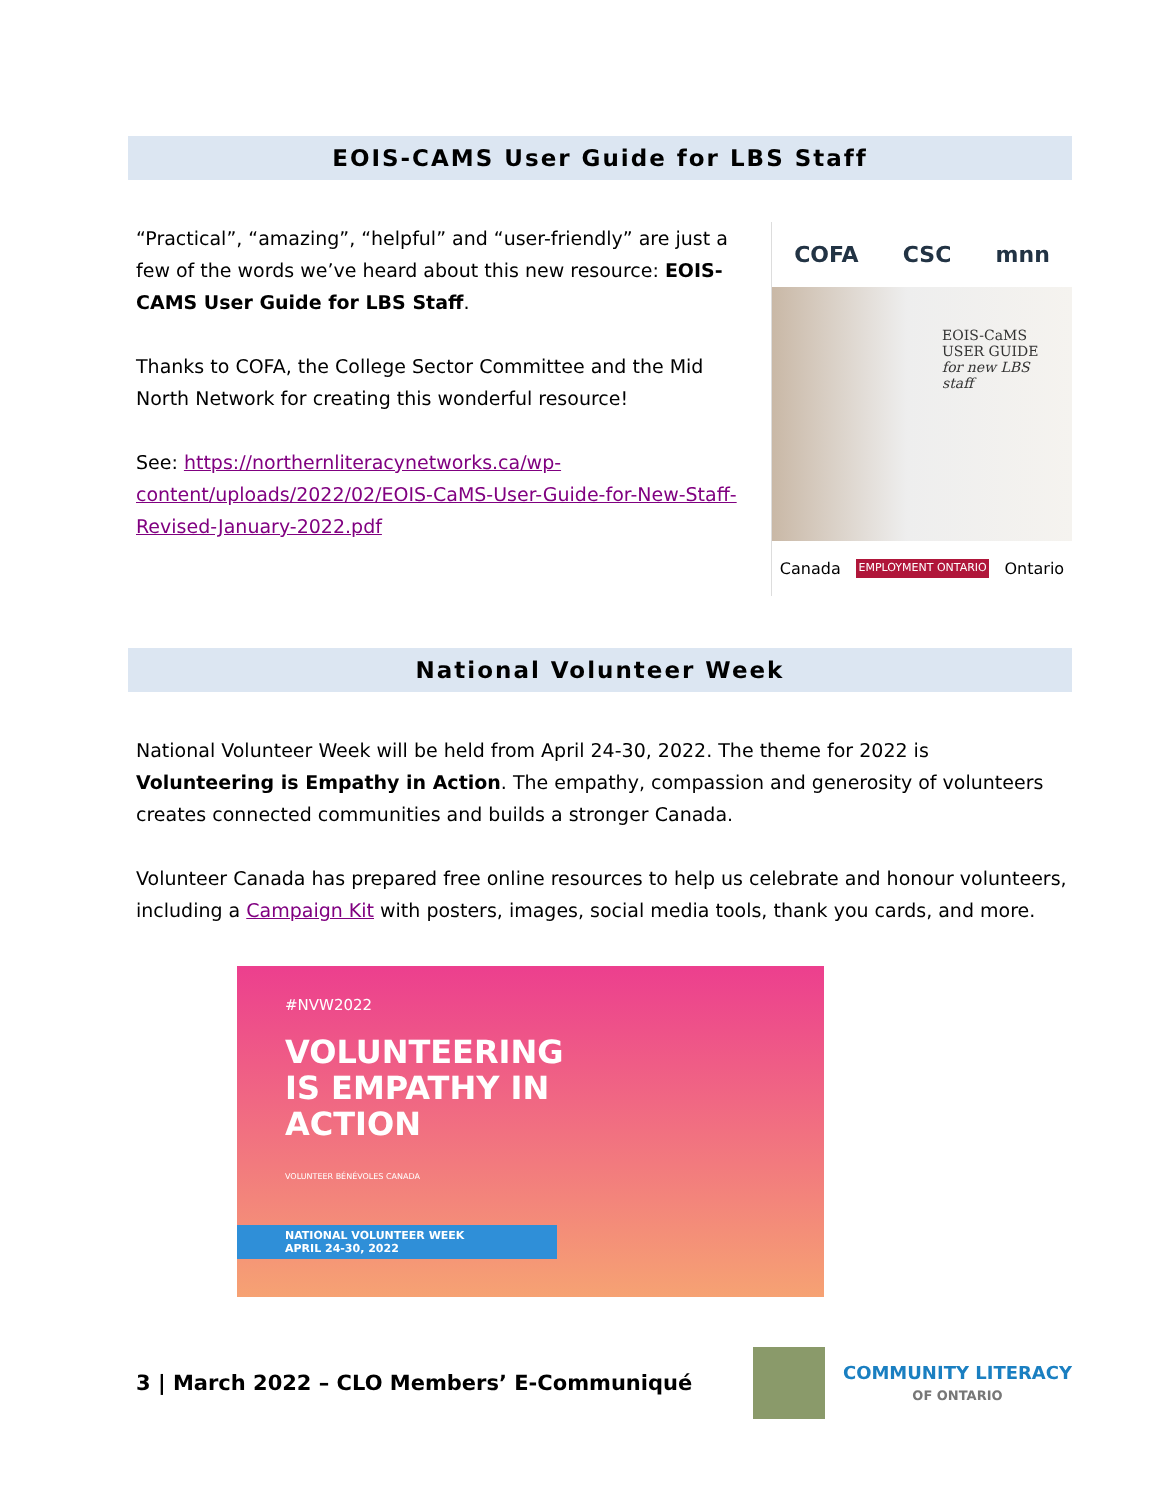EOIS-CAMS User Guide for LBS Staff
“Practical”, “amazing”, “helpful” and “user-friendly” are just a few of the words we’ve heard about this new resource: EOIS-CAMS User Guide for LBS Staff.
Thanks to COFA, the College Sector Committee and the Mid North Network for creating this wonderful resource!
See: https://northernliteracynetworks.ca/wp-content/uploads/2022/02/EOIS-CaMS-User-Guide-for-New-Staff-Revised-January-2022.pdf
COFA CSC mnn
EOIS-CaMS
USER GUIDE
for new LBS staff
Canada EMPLOYMENT ONTARIO Ontario
National Volunteer Week
National Volunteer Week will be held from April 24-30, 2022. The theme for 2022 is Volunteering is Empathy in Action. The empathy, compassion and generosity of volunteers creates connected communities and builds a stronger Canada.
Volunteer Canada has prepared free online resources to help us celebrate and honour volunteers, including a Campaign Kit with posters, images, social media tools, thank you cards, and more.
#NVW2022
VOLUNTEERING
IS EMPATHY IN
ACTION
VOLUNTEER BÉNÉVOLES CANADA
NATIONAL VOLUNTEER WEEK
APRIL 24-30, 2022
3 | March 2022 – CLO Members’ E-Communiqué
COMMUNITY LITERACY
OF ONTARIO